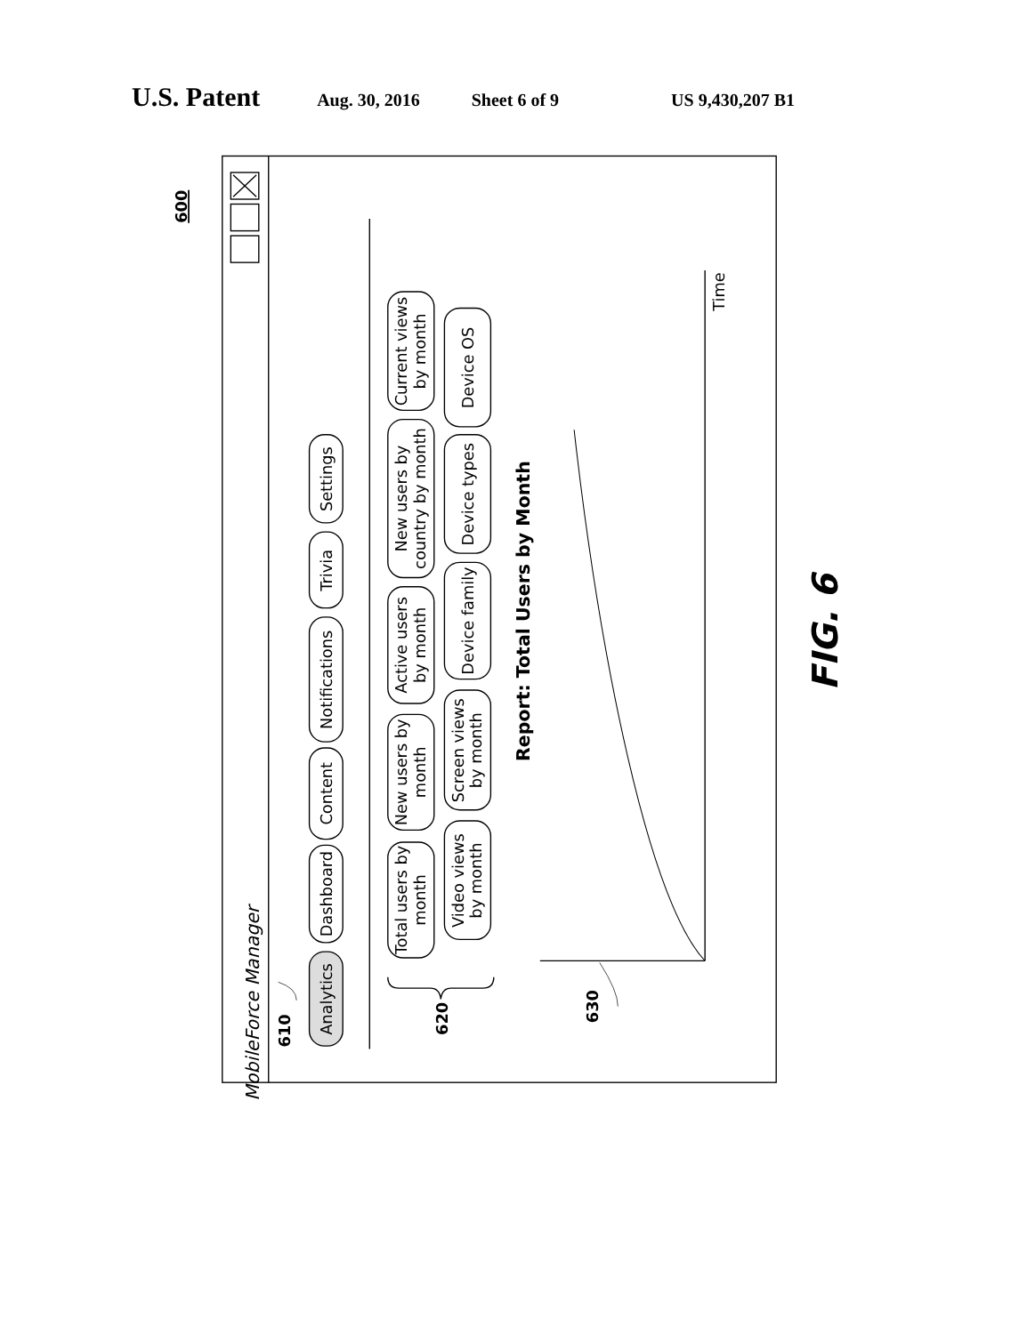U.S. Patent Aug. 30, 2016 Sheet 6 of 9 US 9,430,207 B1
MobileForce Manager
Analytics
Dashboard
Content
Notifications
Trivia
Settings
Total users by
month
New users by
month
Active users
by month
New users by
country by month
Current views
by month
Video views
by month
Screen views
by month
Device family
Device types
Device OS
Report: Total Users by Month
Time
610
620
630
600
FIG. 6